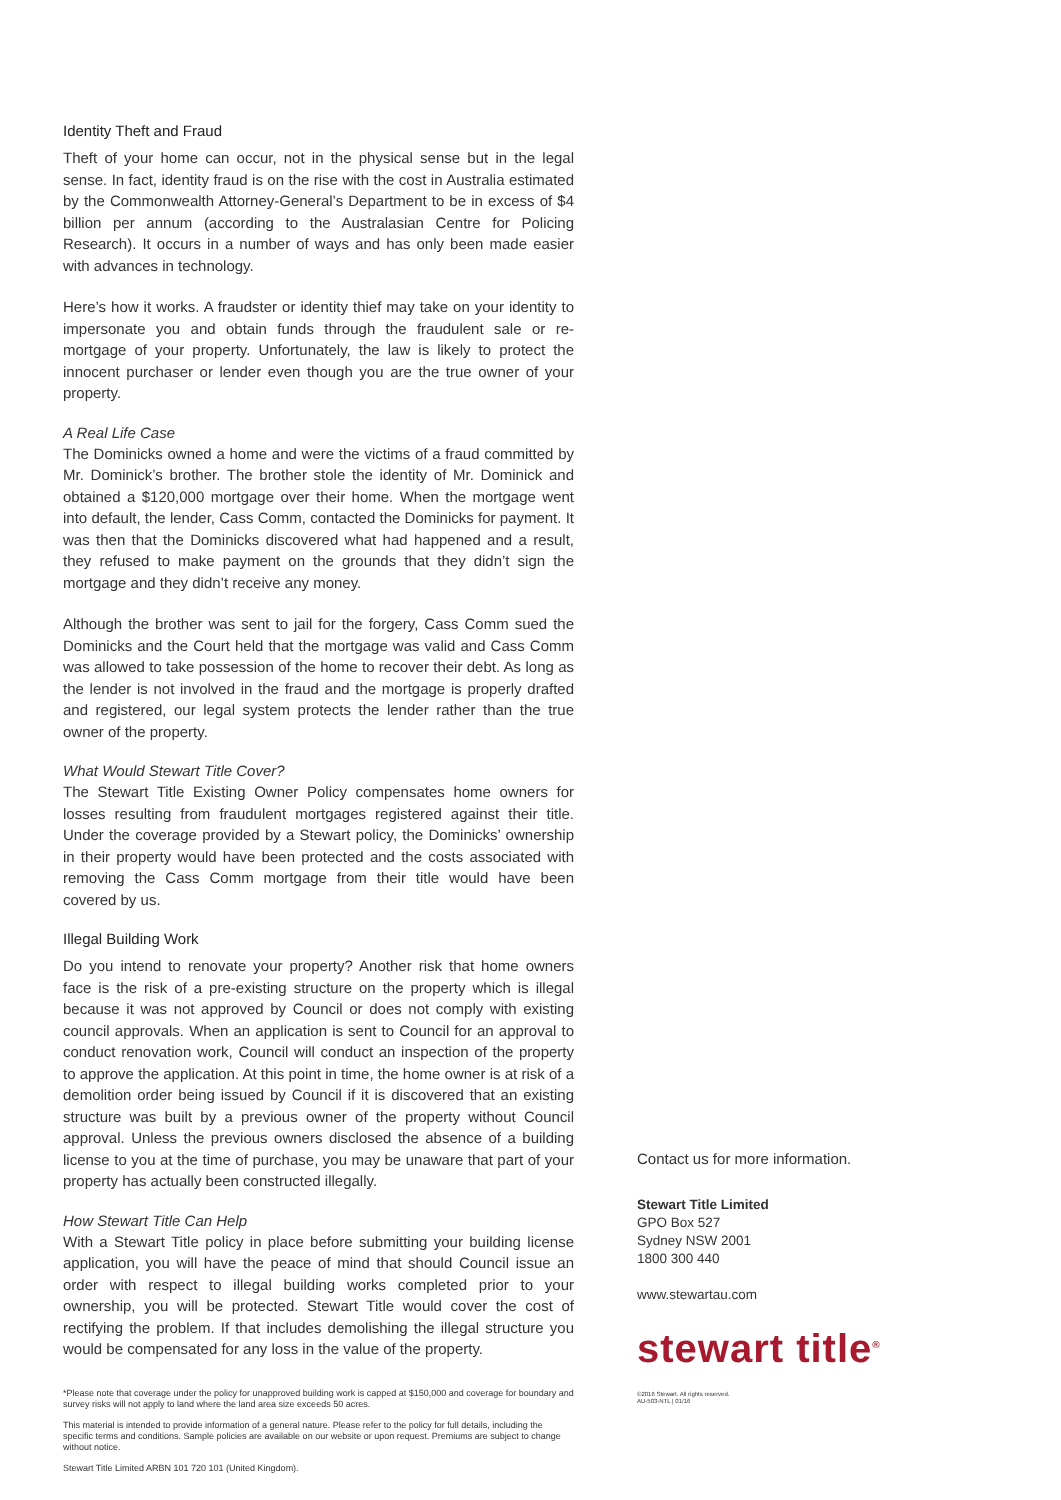Identity Theft and Fraud
Theft of your home can occur, not in the physical sense but in the legal sense. In fact, identity fraud is on the rise with the cost in Australia estimated by the Commonwealth Attorney-General’s Department to be in excess of $4 billion per annum (according to the Australasian Centre for Policing Research). It occurs in a number of ways and has only been made easier with advances in technology.
Here’s how it works. A fraudster or identity thief may take on your identity to impersonate you and obtain funds through the fraudulent sale or re-mortgage of your property. Unfortunately, the law is likely to protect the innocent purchaser or lender even though you are the true owner of your property.
A Real Life Case
The Dominicks owned a home and were the victims of a fraud committed by Mr. Dominick’s brother. The brother stole the identity of Mr. Dominick and obtained a $120,000 mortgage over their home. When the mortgage went into default, the lender, Cass Comm, contacted the Dominicks for payment. It was then that the Dominicks discovered what had happened and a result, they refused to make payment on the grounds that they didn’t sign the mortgage and they didn’t receive any money.
Although the brother was sent to jail for the forgery, Cass Comm sued the Dominicks and the Court held that the mortgage was valid and Cass Comm was allowed to take possession of the home to recover their debt. As long as the lender is not involved in the fraud and the mortgage is properly drafted and registered, our legal system protects the lender rather than the true owner of the property.
What Would Stewart Title Cover?
The Stewart Title Existing Owner Policy compensates home owners for losses resulting from fraudulent mortgages registered against their title. Under the coverage provided by a Stewart policy, the Dominicks’ ownership in their property would have been protected and the costs associated with removing the Cass Comm mortgage from their title would have been covered by us.
Illegal Building Work
Do you intend to renovate your property? Another risk that home owners face is the risk of a pre-existing structure on the property which is illegal because it was not approved by Council or does not comply with existing council approvals. When an application is sent to Council for an approval to conduct renovation work, Council will conduct an inspection of the property to approve the application. At this point in time, the home owner is at risk of a demolition order being issued by Council if it is discovered that an existing structure was built by a previous owner of the property without Council approval. Unless the previous owners disclosed the absence of a building license to you at the time of purchase, you may be unaware that part of your property has actually been constructed illegally.
How Stewart Title Can Help
With a Stewart Title policy in place before submitting your building license application, you will have the peace of mind that should Council issue an order with respect to illegal building works completed prior to your ownership, you will be protected. Stewart Title would cover the cost of rectifying the problem. If that includes demolishing the illegal structure you would be compensated for any loss in the value of the property.
*Please note that coverage under the policy for unapproved building work is capped at $150,000 and coverage for boundary and survey risks will not apply to land where the land area size exceeds 50 acres.
This material is intended to provide information of a general nature. Please refer to the policy for full details, including the specific terms and conditions. Sample policies are available on our website or upon request. Premiums are subject to change without notice.
Stewart Title Limited ARBN 101 720 101 (United Kingdom).
Contact us for more information.
Stewart Title Limited
GPO Box 527
Sydney NSW 2001
1800 300 440
www.stewartau.com
stewart title<sup>®</sup>
©2016 Stewart. All rights reserved.
AU-503-NTL | 01/16